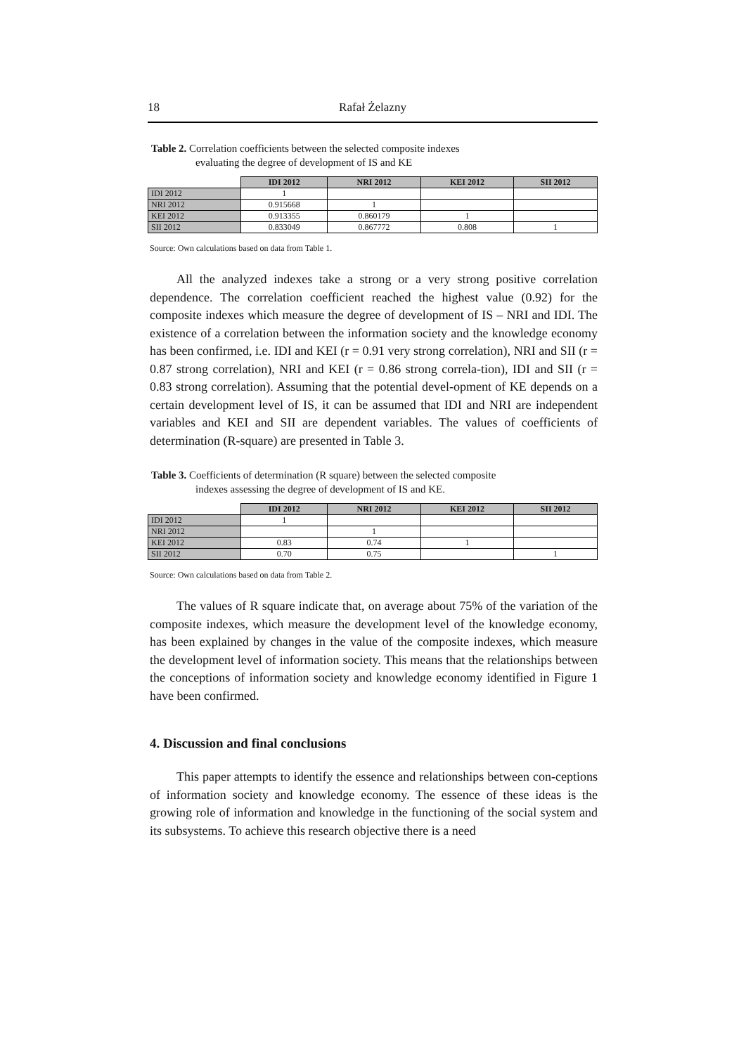18 Rafał Żelazny
Table 2. Correlation coefficients between the selected composite indexes
evaluating the degree of development of IS and KE
| | IDI 2012 | NRI 2012 | KEI 2012 | SII 2012 |
| --- | --- | --- | --- | --- |
| IDI 2012 | 1 | | | |
| NRI 2012 | 0.915668 | 1 | | |
| KEI 2012 | 0.913355 | 0.860179 | 1 | |
| SII 2012 | 0.833049 | 0.867772 | 0.808 | 1 |
Source: Own calculations based on data from Table 1.
All the analyzed indexes take a strong or a very strong positive correlation dependence. The correlation coefficient reached the highest value (0.92) for the composite indexes which measure the degree of development of IS – NRI and IDI. The existence of a correlation between the information society and the knowledge economy has been confirmed, i.e. IDI and KEI (r = 0.91 very strong correlation), NRI and SII (r = 0.87 strong correlation), NRI and KEI (r = 0.86 strong correla-tion), IDI and SII (r = 0.83 strong correlation). Assuming that the potential devel-opment of KE depends on a certain development level of IS, it can be assumed that IDI and NRI are independent variables and KEI and SII are dependent variables. The values of coefficients of determination (R-square) are presented in Table 3.
Table 3. Coefficients of determination (R square) between the selected composite
indexes assessing the degree of development of IS and KE.
| | IDI 2012 | NRI 2012 | KEI 2012 | SII 2012 |
| --- | --- | --- | --- | --- |
| IDI 2012 | 1 | | | |
| NRI 2012 | | 1 | | |
| KEI 2012 | 0.83 | 0.74 | 1 | |
| SII 2012 | 0.70 | 0.75 | | 1 |
Source: Own calculations based on data from Table 2.
The values of R square indicate that, on average about 75% of the variation of the composite indexes, which measure the development level of the knowledge economy, has been explained by changes in the value of the composite indexes, which measure the development level of information society. This means that the relationships between the conceptions of information society and knowledge economy identified in Figure 1 have been confirmed.
4. Discussion and final conclusions
This paper attempts to identify the essence and relationships between con-ceptions of information society and knowledge economy. The essence of these ideas is the growing role of information and knowledge in the functioning of the social system and its subsystems. To achieve this research objective there is a need